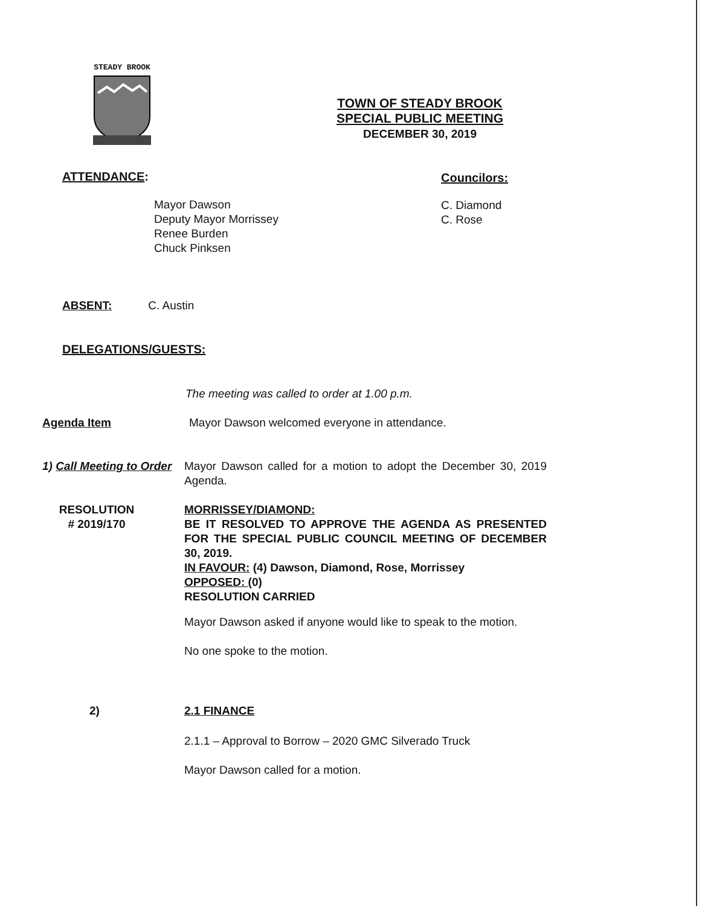STEADY BROOK
TOWN OF STEADY BROOK
SPECIAL PUBLIC MEETING
DECEMBER 30, 2019
ATTENDANCE: Councilors:
Mayor Dawson
Deputy Mayor Morrissey
Renee Burden
Chuck Pinksen
C. Diamond
C. Rose
ABSENT: C. Austin
DELEGATIONS/GUESTS:
The meeting was called to order at 1.00 p.m.
Agenda Item Mayor Dawson welcomed everyone in attendance.
1) Call Meeting to Order
Mayor Dawson called for a motion to adopt the December 30, 2019 Agenda.
RESOLUTION
# 2019/170
MORRISSEY/DIAMOND:
BE IT RESOLVED TO APPROVE THE AGENDA AS PRESENTED FOR THE SPECIAL PUBLIC COUNCIL MEETING OF DECEMBER 30, 2019.
IN FAVOUR: (4) Dawson, Diamond, Rose, Morrissey
OPPOSED: (0)
RESOLUTION CARRIED
Mayor Dawson asked if anyone would like to speak to the motion.
No one spoke to the motion.
2) 2.1 FINANCE
2.1.1 – Approval to Borrow – 2020 GMC Silverado Truck
Mayor Dawson called for a motion.